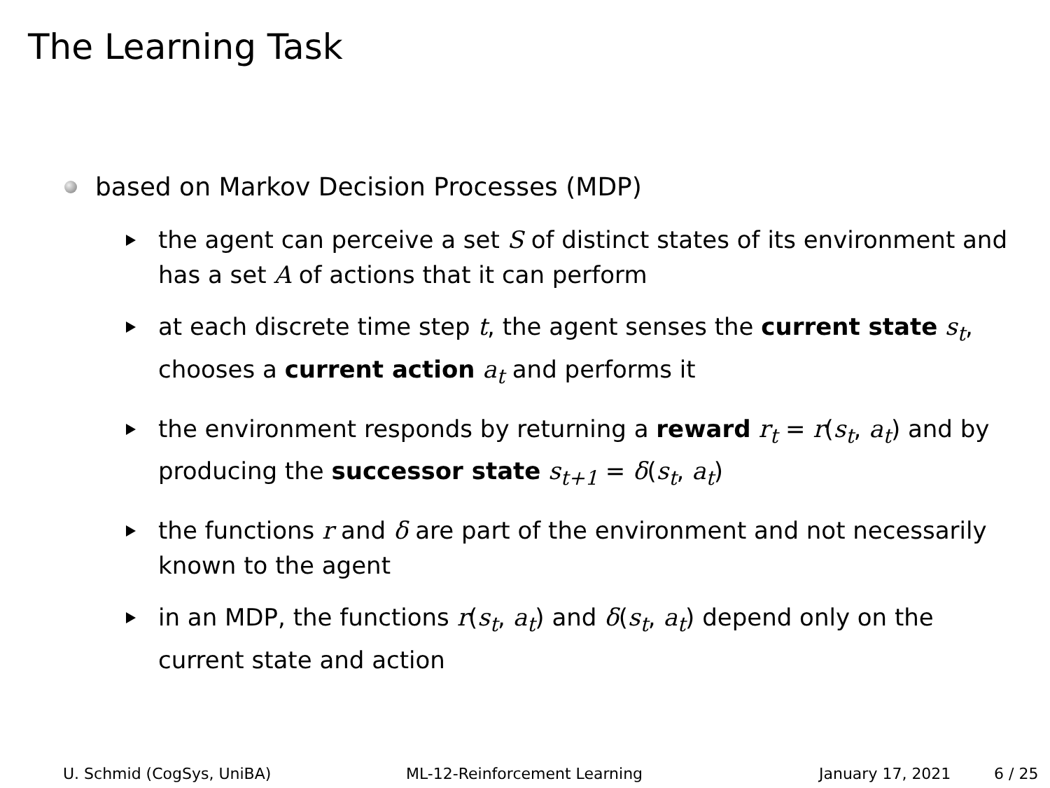The Learning Task
based on Markov Decision Processes (MDP)
the agent can perceive a set S of distinct states of its environment and has a set A of actions that it can perform
at each discrete time step t, the agent senses the current state s<sub>t</sub>, chooses a current action a<sub>t</sub> and performs it
the environment responds by returning a reward r<sub>t</sub> = r(s<sub>t</sub>, a<sub>t</sub>) and by producing the successor state s<sub>t+1</sub> = δ(s<sub>t</sub>, a<sub>t</sub>)
the functions r and δ are part of the environment and not necessarily known to the agent
in an MDP, the functions r(s<sub>t</sub>, a<sub>t</sub>) and δ(s<sub>t</sub>, a<sub>t</sub>) depend only on the current state and action
U. Schmid (CogSys, UniBA) ML-12-Reinforcement Learning January 17, 2021 6 / 25